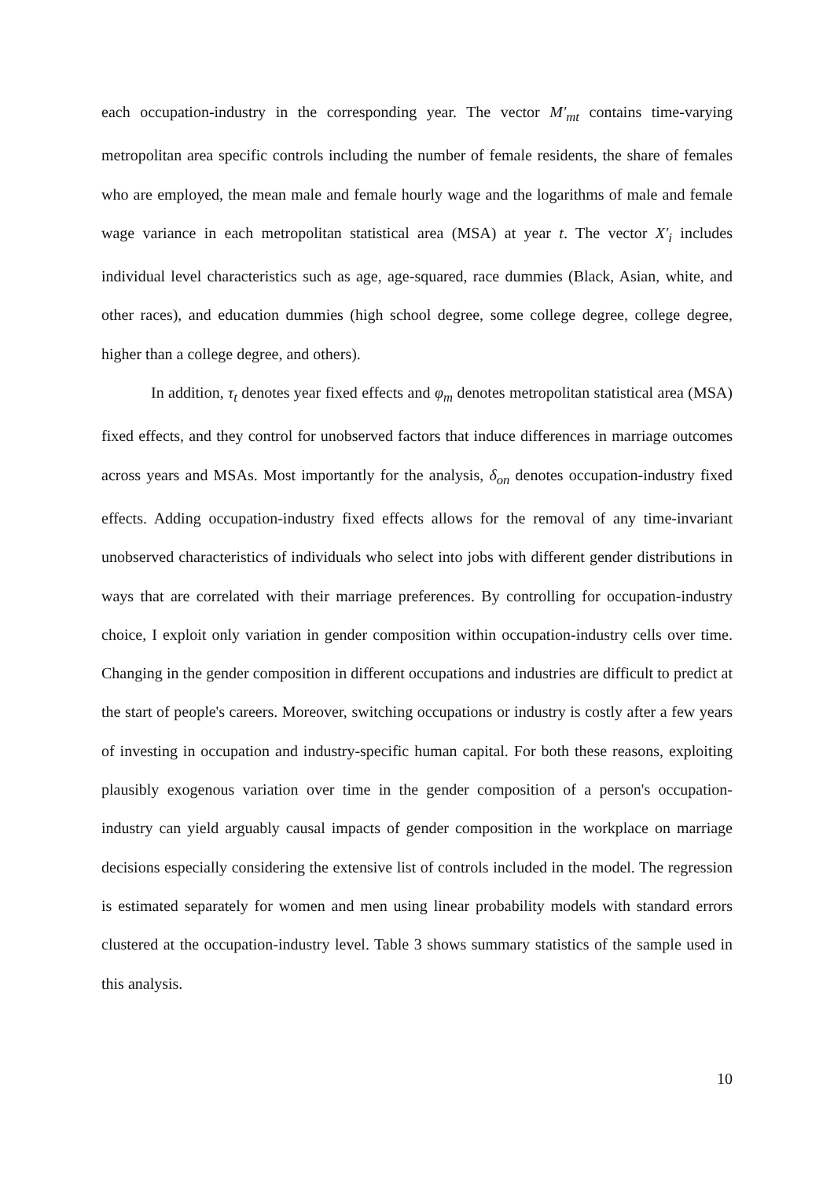each occupation-industry in the corresponding year. The vector M′<sub>mt</sub> contains time-varying metropolitan area specific controls including the number of female residents, the share of females who are employed, the mean male and female hourly wage and the logarithms of male and female wage variance in each metropolitan statistical area (MSA) at year t. The vector X′<sub>i</sub> includes individual level characteristics such as age, age-squared, race dummies (Black, Asian, white, and other races), and education dummies (high school degree, some college degree, college degree, higher than a college degree, and others).
In addition, τ<sub>t</sub> denotes year fixed effects and φ<sub>m</sub> denotes metropolitan statistical area (MSA) fixed effects, and they control for unobserved factors that induce differences in marriage outcomes across years and MSAs. Most importantly for the analysis, δ<sub>on</sub> denotes occupation-industry fixed effects. Adding occupation-industry fixed effects allows for the removal of any time-invariant unobserved characteristics of individuals who select into jobs with different gender distributions in ways that are correlated with their marriage preferences. By controlling for occupation-industry choice, I exploit only variation in gender composition within occupation-industry cells over time. Changing in the gender composition in different occupations and industries are difficult to predict at the start of people's careers. Moreover, switching occupations or industry is costly after a few years of investing in occupation and industry-specific human capital. For both these reasons, exploiting plausibly exogenous variation over time in the gender composition of a person's occupation-industry can yield arguably causal impacts of gender composition in the workplace on marriage decisions especially considering the extensive list of controls included in the model. The regression is estimated separately for women and men using linear probability models with standard errors clustered at the occupation-industry level. Table 3 shows summary statistics of the sample used in this analysis.
10